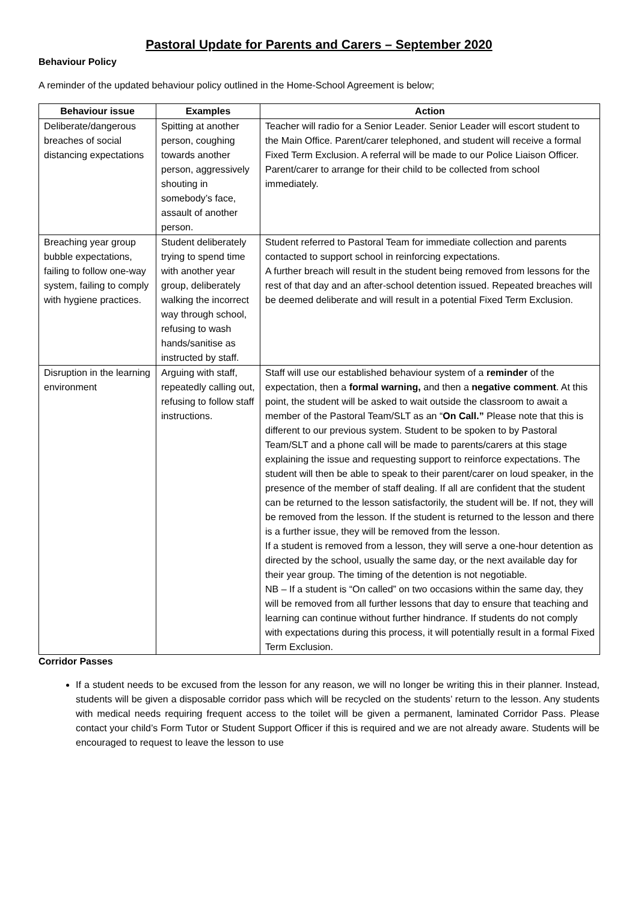Pastoral Update for Parents and Carers – September 2020
Behaviour Policy
A reminder of the updated behaviour policy outlined in the Home-School Agreement is below;
| Behaviour issue | Examples | Action |
| --- | --- | --- |
| Deliberate/dangerous breaches of social distancing expectations | Spitting at another person, coughing towards another person, aggressively shouting in somebody’s face, assault of another person. | Teacher will radio for a Senior Leader. Senior Leader will escort student to the Main Office. Parent/carer telephoned, and student will receive a formal Fixed Term Exclusion. A referral will be made to our Police Liaison Officer. Parent/carer to arrange for their child to be collected from school immediately. |
| Breaching year group bubble expectations, failing to follow one-way system, failing to comply with hygiene practices. | Student deliberately trying to spend time with another year group, deliberately walking the incorrect way through school, refusing to wash hands/sanitise as instructed by staff. | Student referred to Pastoral Team for immediate collection and parents contacted to support school in reinforcing expectations. A further breach will result in the student being removed from lessons for the rest of that day and an after-school detention issued. Repeated breaches will be deemed deliberate and will result in a potential Fixed Term Exclusion. |
| Disruption in the learning environment | Arguing with staff, repeatedly calling out, refusing to follow staff instructions. | Staff will use our established behaviour system of a reminder of the expectation, then a formal warning, and then a negative comment . At this point, the student will be asked to wait outside the classroom to await a member of the Pastoral Team/SLT as an “ On Call.” Please note that this is different to our previous system. Student to be spoken to by Pastoral Team/SLT and a phone call will be made to parents/carers at this stage explaining the issue and requesting support to reinforce expectations. The student will then be able to speak to their parent/carer on loud speaker, in the presence of the member of staff dealing. If all are confident that the student can be returned to the lesson satisfactorily, the student will be. If not, they will be removed from the lesson. If the student is returned to the lesson and there is a further issue, they will be removed from the lesson. If a student is removed from a lesson, they will serve a one-hour detention as directed by the school, usually the same day, or the next available day for their year group. The timing of the detention is not negotiable. NB – If a student is “On called” on two occasions within the same day, they will be removed from all further lessons that day to ensure that teaching and learning can continue without further hindrance. If students do not comply with expectations during this process, it will potentially result in a formal Fixed Term Exclusion. |
Corridor Passes
If a student needs to be excused from the lesson for any reason, we will no longer be writing this in their planner. Instead, students will be given a disposable corridor pass which will be recycled on the students’ return to the lesson. Any students with medical needs requiring frequent access to the toilet will be given a permanent, laminated Corridor Pass. Please contact your child’s Form Tutor or Student Support Officer if this is required and we are not already aware. Students will be encouraged to request to leave the lesson to use